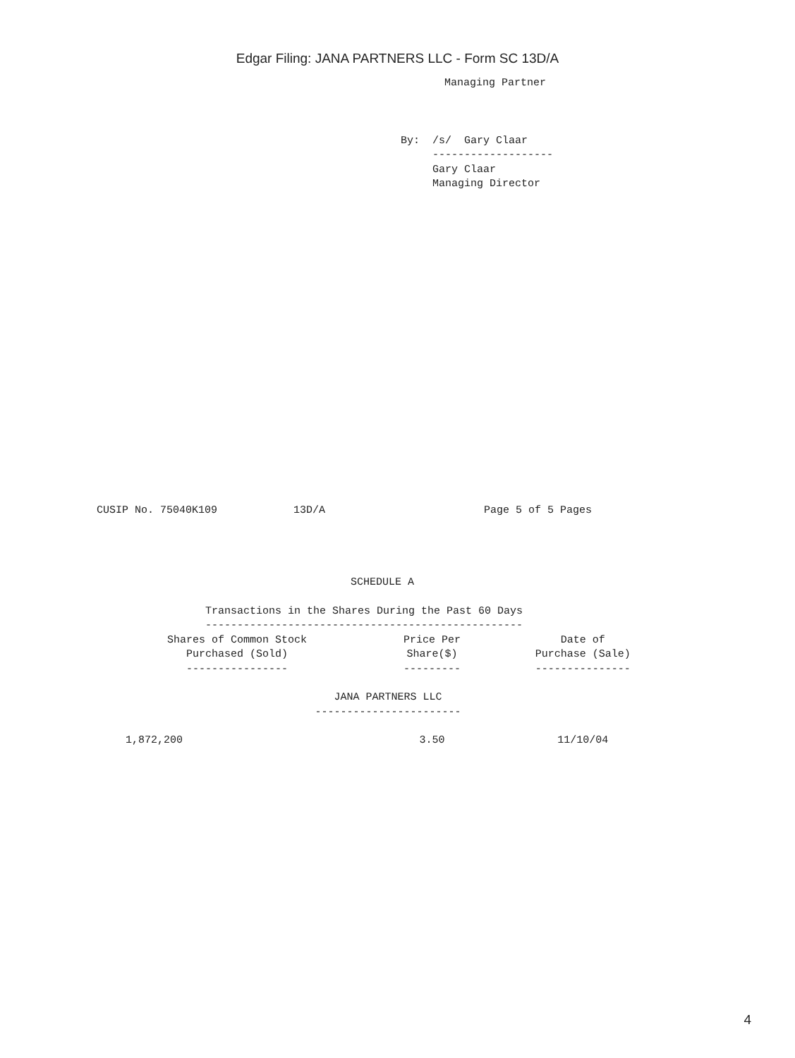Edgar Filing: JANA PARTNERS LLC - Form SC 13D/A
Managing Partner
By:  /s/  Gary Claar
     -------------------
     Gary Claar
     Managing Director
CUSIP No. 75040K109            13D/A                         Page 5 of 5 Pages
SCHEDULE A
Transactions in the Shares During the Past 60 Days
--------------------------------------------------
| Shares of Common Stock Purchased (Sold) ---------------- | Price Per Share($) --------- | Date of Purchase (Sale) --------------- |
| --- | --- | --- |
| JANA PARTNERS LLC ----------------------- | | |
| 1,872,200 | 3.50 | 11/10/04 |
4